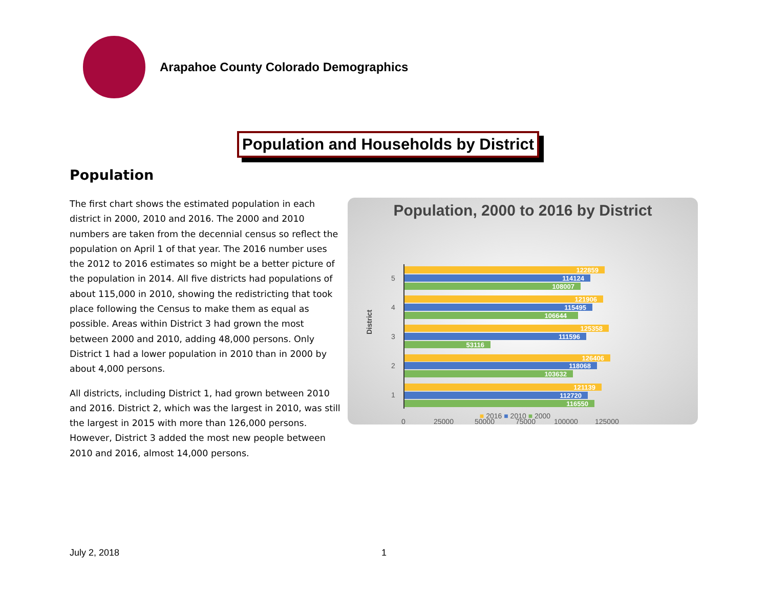Arapahoe County Colorado Demographics
Population and Households by District
Population
The first chart shows the estimated population in each district in 2000, 2010 and 2016. The 2000 and 2010 numbers are taken from the decennial census so reflect the population on April 1 of that year. The 2016 number uses the 2012 to 2016 estimates so might be a better picture of the population in 2014. All five districts had populations of about 115,000 in 2010, showing the redistricting that took place following the Census to make them as equal as possible. Areas within District 3 had grown the most between 2000 and 2010, adding 48,000 persons. Only District 1 had a lower population in 2010 than in 2000 by about 4,000 persons.
All districts, including District 1, had grown between 2010 and 2016. District 2, which was the largest in 2010, was still the largest in 2015 with more than 126,000 persons. However, District 3 added the most new people between 2010 and 2016, almost 14,000 persons.
Population, 2000 to 2016 by District
District
122859
114124
108007
121906
115495
106644
125358
111596
53116
126406
118068
103632
121139
112720
116550
5
4
3
2
1
0
25000
50000
75000
100000
125000
■ 2016 ■ 2010 ■ 2000
July 2, 2018 1